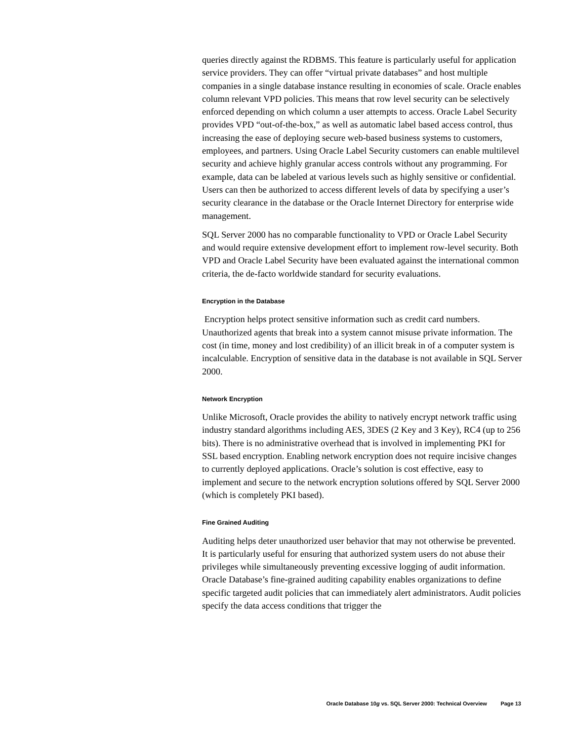queries directly against the RDBMS. This feature is particularly useful for application service providers. They can offer “virtual private databases” and host multiple companies in a single database instance resulting in economies of scale. Oracle enables column relevant VPD policies. This means that row level security can be selectively enforced depending on which column a user attempts to access. Oracle Label Security provides VPD “out-of-the-box,” as well as automatic label based access control, thus increasing the ease of deploying secure web-based business systems to customers, employees, and partners. Using Oracle Label Security customers can enable multilevel security and achieve highly granular access controls without any programming. For example, data can be labeled at various levels such as highly sensitive or confidential. Users can then be authorized to access different levels of data by specifying a user’s security clearance in the database or the Oracle Internet Directory for enterprise wide management.
SQL Server 2000 has no comparable functionality to VPD or Oracle Label Security and would require extensive development effort to implement row-level security. Both VPD and Oracle Label Security have been evaluated against the international common criteria, the de-facto worldwide standard for security evaluations.
Encryption in the Database
Encryption helps protect sensitive information such as credit card numbers. Unauthorized agents that break into a system cannot misuse private information. The cost (in time, money and lost credibility) of an illicit break in of a computer system is incalculable. Encryption of sensitive data in the database is not available in SQL Server 2000.
Network Encryption
Unlike Microsoft, Oracle provides the ability to natively encrypt network traffic using industry standard algorithms including AES, 3DES (2 Key and 3 Key), RC4 (up to 256 bits). There is no administrative overhead that is involved in implementing PKI for SSL based encryption. Enabling network encryption does not require incisive changes to currently deployed applications. Oracle’s solution is cost effective, easy to implement and secure to the network encryption solutions offered by SQL Server 2000 (which is completely PKI based).
Fine Grained Auditing
Auditing helps deter unauthorized user behavior that may not otherwise be prevented. It is particularly useful for ensuring that authorized system users do not abuse their privileges while simultaneously preventing excessive logging of audit information. Oracle Database’s fine-grained auditing capability enables organizations to define specific targeted audit policies that can immediately alert administrators. Audit policies specify the data access conditions that trigger the
Oracle Database 10g vs. SQL Server 2000: Technical Overview Page 13